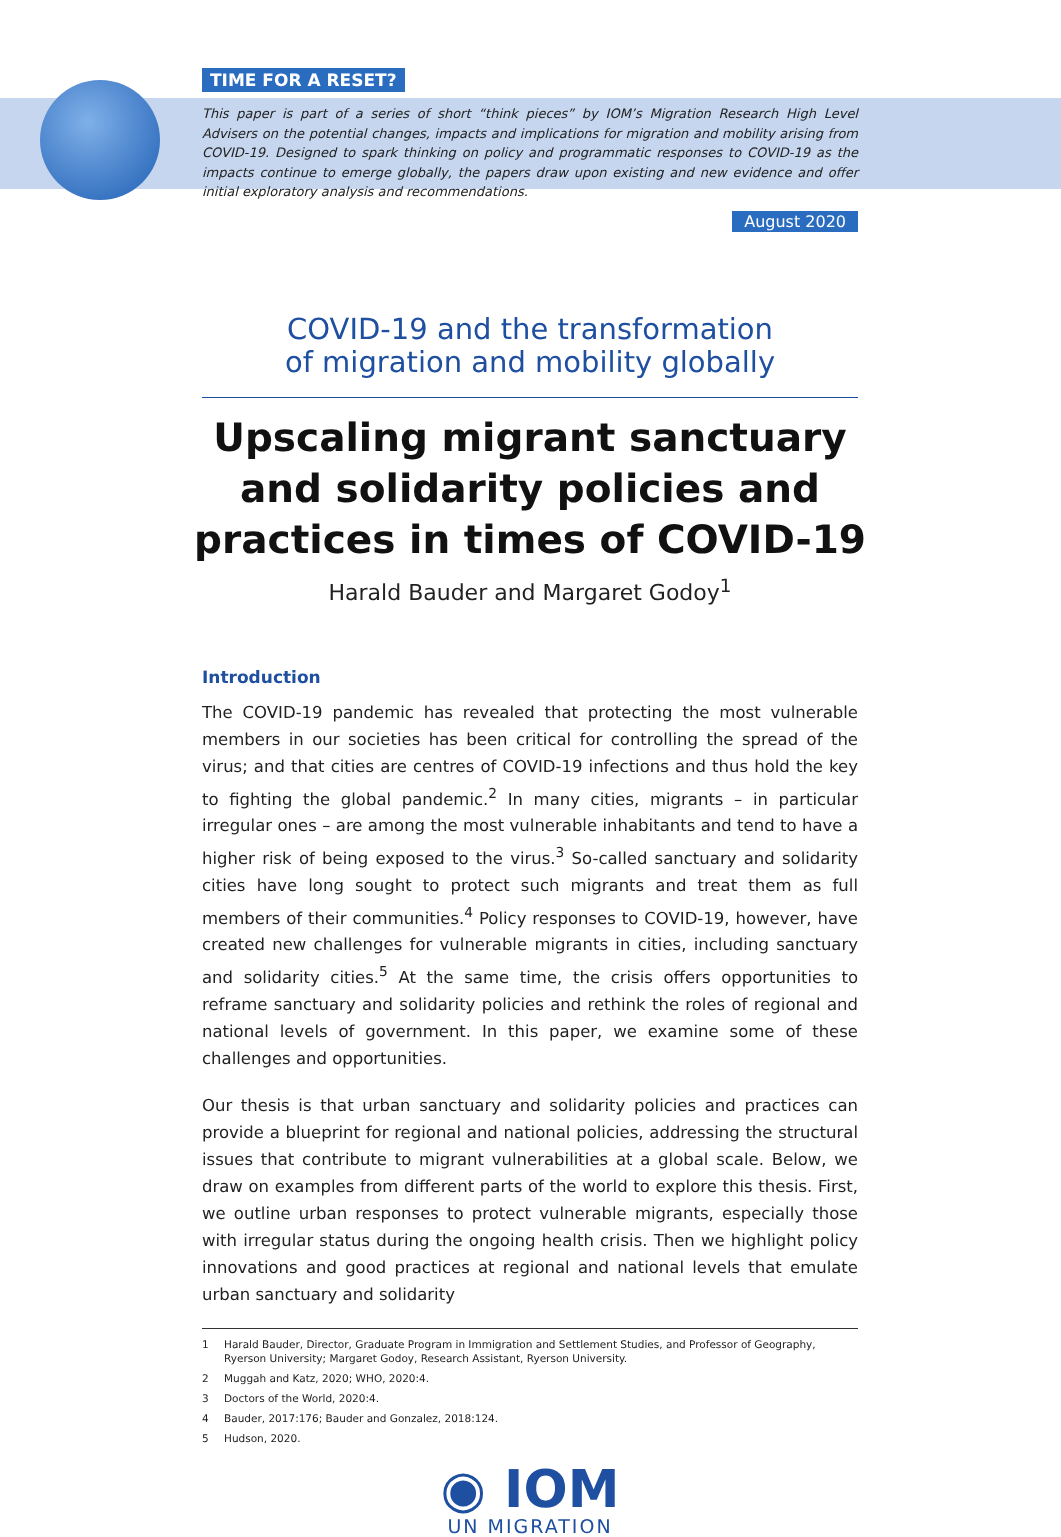TIME FOR A RESET?
This paper is part of a series of short “think pieces” by IOM’s Migration Research High Level Advisers on the potential changes, impacts and implications for migration and mobility arising from COVID-19. Designed to spark thinking on policy and programmatic responses to COVID-19 as the impacts continue to emerge globally, the papers draw upon existing and new evidence and offer initial exploratory analysis and recommendations.
August 2020
COVID-19 and the transformation
of migration and mobility globally
Upscaling migrant sanctuary and solidarity policies and practices in times of COVID-19
Harald Bauder and Margaret Godoy<sup>1</sup>
Introduction
The COVID-19 pandemic has revealed that protecting the most vulnerable members in our societies has been critical for controlling the spread of the virus; and that cities are centres of COVID-19 infections and thus hold the key to fighting the global pandemic.<sup>2</sup> In many cities, migrants – in particular irregular ones – are among the most vulnerable inhabitants and tend to have a higher risk of being exposed to the virus.<sup>3</sup> So-called sanctuary and solidarity cities have long sought to protect such migrants and treat them as full members of their communities.<sup>4</sup> Policy responses to COVID-19, however, have created new challenges for vulnerable migrants in cities, including sanctuary and solidarity cities.<sup>5</sup> At the same time, the crisis offers opportunities to reframe sanctuary and solidarity policies and rethink the roles of regional and national levels of government. In this paper, we examine some of these challenges and opportunities.
Our thesis is that urban sanctuary and solidarity policies and practices can provide a blueprint for regional and national policies, addressing the structural issues that contribute to migrant vulnerabilities at a global scale. Below, we draw on examples from different parts of the world to explore this thesis. First, we outline urban responses to protect vulnerable migrants, especially those with irregular status during the ongoing health crisis. Then we highlight policy innovations and good practices at regional and national levels that emulate urban sanctuary and solidarity
1 Harald Bauder, Director, Graduate Program in Immigration and Settlement Studies, and Professor of Geography, Ryerson University; Margaret Godoy, Research Assistant, Ryerson University.
2 Muggah and Katz, 2020; WHO, 2020:4.
3 Doctors of the World, 2020:4.
4 Bauder, 2017:176; Bauder and Gonzalez, 2018:124.
5 Hudson, 2020.
◉ IOM
UN MIGRATION